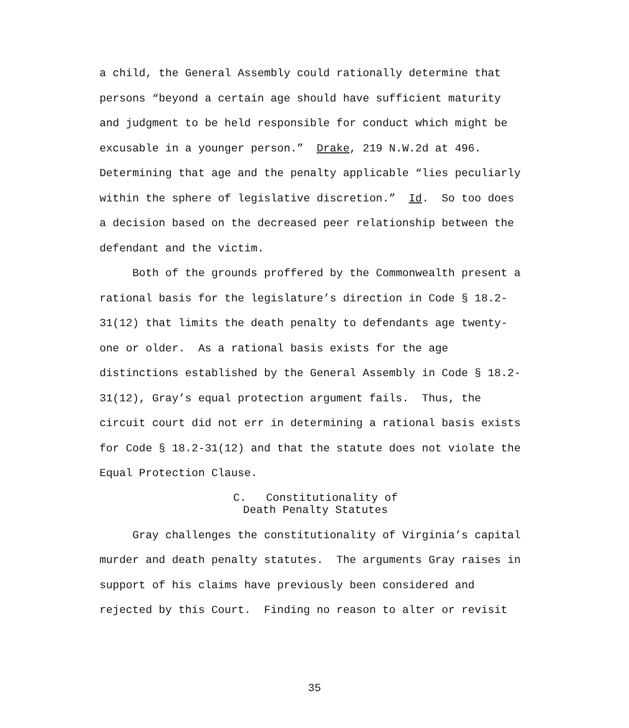a child, the General Assembly could rationally determine that persons “beyond a certain age should have sufficient maturity and judgment to be held responsible for conduct which might be excusable in a younger person.” Drake, 219 N.W.2d at 496. Determining that age and the penalty applicable “lies peculiarly within the sphere of legislative discretion.” Id. So too does a decision based on the decreased peer relationship between the defendant and the victim.
Both of the grounds proffered by the Commonwealth present a rational basis for the legislature’s direction in Code § 18.2- 31(12) that limits the death penalty to defendants age twenty- one or older. As a rational basis exists for the age distinctions established by the General Assembly in Code § 18.2- 31(12), Gray’s equal protection argument fails. Thus, the circuit court did not err in determining a rational basis exists for Code § 18.2-31(12) and that the statute does not violate the Equal Protection Clause.
C. Constitutionality of Death Penalty Statutes
Gray challenges the constitutionality of Virginia’s capital murder and death penalty statutes. The arguments Gray raises in support of his claims have previously been considered and rejected by this Court. Finding no reason to alter or revisit
35